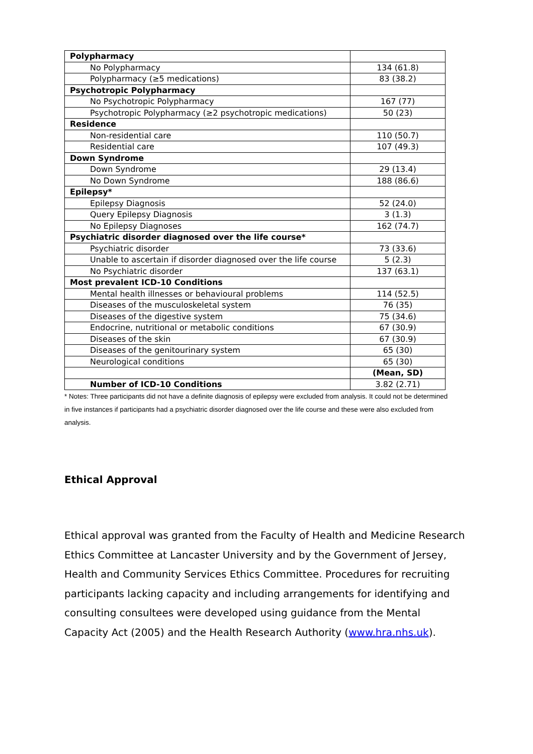| Polypharmacy | |
| No Polypharmacy | 134 (61.8) |
| Polypharmacy (≥5 medications) | 83 (38.2) |
| Psychotropic Polypharmacy | |
| No Psychotropic Polypharmacy | 167 (77) |
| Psychotropic Polypharmacy (≥2 psychotropic medications) | 50 (23) |
| Residence | |
| Non-residential care | 110 (50.7) |
| Residential care | 107 (49.3) |
| Down Syndrome | |
| Down Syndrome | 29 (13.4) |
| No Down Syndrome | 188 (86.6) |
| Epilepsy* | |
| Epilepsy Diagnosis | 52 (24.0) |
| Query Epilepsy Diagnosis | 3 (1.3) |
| No Epilepsy Diagnoses | 162 (74.7) |
| Psychiatric disorder diagnosed over the life course* | |
| Psychiatric disorder | 73 (33.6) |
| Unable to ascertain if disorder diagnosed over the life course | 5 (2.3) |
| No Psychiatric disorder | 137 (63.1) |
| Most prevalent ICD-10 Conditions | |
| Mental health illnesses or behavioural problems | 114 (52.5) |
| Diseases of the musculoskeletal system | 76 (35) |
| Diseases of the digestive system | 75 (34.6) |
| Endocrine, nutritional or metabolic conditions | 67 (30.9) |
| Diseases of the skin | 67 (30.9) |
| Diseases of the genitourinary system | 65 (30) |
| Neurological conditions | 65 (30) |
| | (Mean, SD) |
| Number of ICD-10 Conditions | 3.82 (2.71) |
* Notes: Three participants did not have a definite diagnosis of epilepsy were excluded from analysis. It could not be determined in five instances if participants had a psychiatric disorder diagnosed over the life course and these were also excluded from analysis.
Ethical Approval
Ethical approval was granted from the Faculty of Health and Medicine Research Ethics Committee at Lancaster University and by the Government of Jersey, Health and Community Services Ethics Committee. Procedures for recruiting participants lacking capacity and including arrangements for identifying and consulting consultees were developed using guidance from the Mental Capacity Act (2005) and the Health Research Authority (www.hra.nhs.uk).